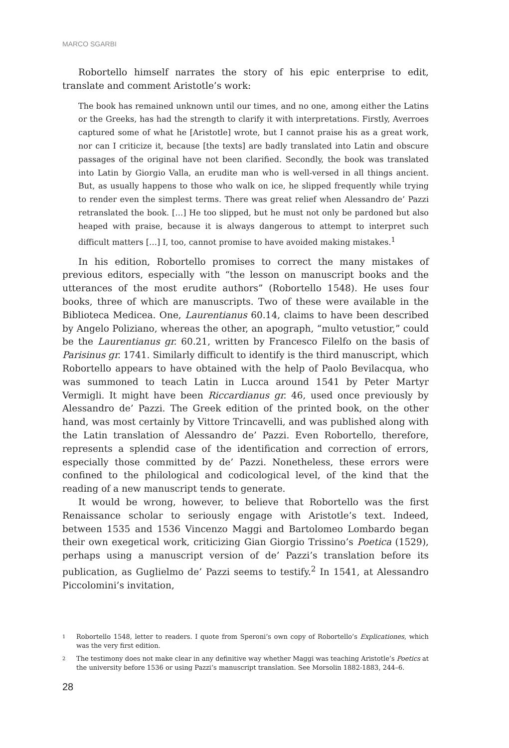MARCO SGARBI
Robortello himself narrates the story of his epic enterprise to edit, translate and comment Aristotle’s work:
The book has remained unknown until our times, and no one, among either the Latins or the Greeks, has had the strength to clarify it with interpretations. Firstly, Averroes captured some of what he [Aristotle] wrote, but I cannot praise his as a great work, nor can I criticize it, because [the texts] are badly translated into Latin and obscure passages of the original have not been clarified. Secondly, the book was translated into Latin by Giorgio Valla, an erudite man who is well-versed in all things ancient. But, as usually happens to those who walk on ice, he slipped frequently while trying to render even the simplest terms. There was great relief when Alessandro de’ Pazzi retranslated the book. […] He too slipped, but he must not only be pardoned but also heaped with praise, because it is always dangerous to attempt to interpret such difficult matters […] I, too, cannot promise to have avoided making mistakes.<sup>1</sup>
In his edition, Robortello promises to correct the many mistakes of previous editors, especially with “the lesson on manuscript books and the utterances of the most erudite authors” (Robortello 1548). He uses four books, three of which are manuscripts. Two of these were available in the Biblioteca Medicea. One, Laurentianus 60.14, claims to have been described by Angelo Poliziano, whereas the other, an apograph, “multo vetustior,” could be the Laurentianus gr. 60.21, written by Francesco Filelfo on the basis of Parisinus gr. 1741. Similarly difficult to identify is the third manuscript, which Robortello appears to have obtained with the help of Paolo Bevilacqua, who was summoned to teach Latin in Lucca around 1541 by Peter Martyr Vermigli. It might have been Riccardianus gr. 46, used once previously by Alessandro de’ Pazzi. The Greek edition of the printed book, on the other hand, was most certainly by Vittore Trincavelli, and was published along with the Latin translation of Alessandro de’ Pazzi. Even Robortello, therefore, represents a splendid case of the identification and correction of errors, especially those committed by de’ Pazzi. Nonetheless, these errors were confined to the philological and codicological level, of the kind that the reading of a new manuscript tends to generate.
It would be wrong, however, to believe that Robortello was the first Renaissance scholar to seriously engage with Aristotle’s text. Indeed, between 1535 and 1536 Vincenzo Maggi and Bartolomeo Lombardo began their own exegetical work, criticizing Gian Giorgio Trissino’s Poetica (1529), perhaps using a manuscript version of de’ Pazzi’s translation before its publication, as Guglielmo de’ Pazzi seems to testify.<sup>2</sup> In 1541, at Alessandro Piccolomini’s invitation,
1 Robortello 1548, letter to readers. I quote from Speroni’s own copy of Robortello’s Explicationes, which was the very first edition.
2 The testimony does not make clear in any definitive way whether Maggi was teaching Aristotle’s Poetics at the university before 1536 or using Pazzi’s manuscript translation. See Morsolin 1882-1883, 244–6.
28